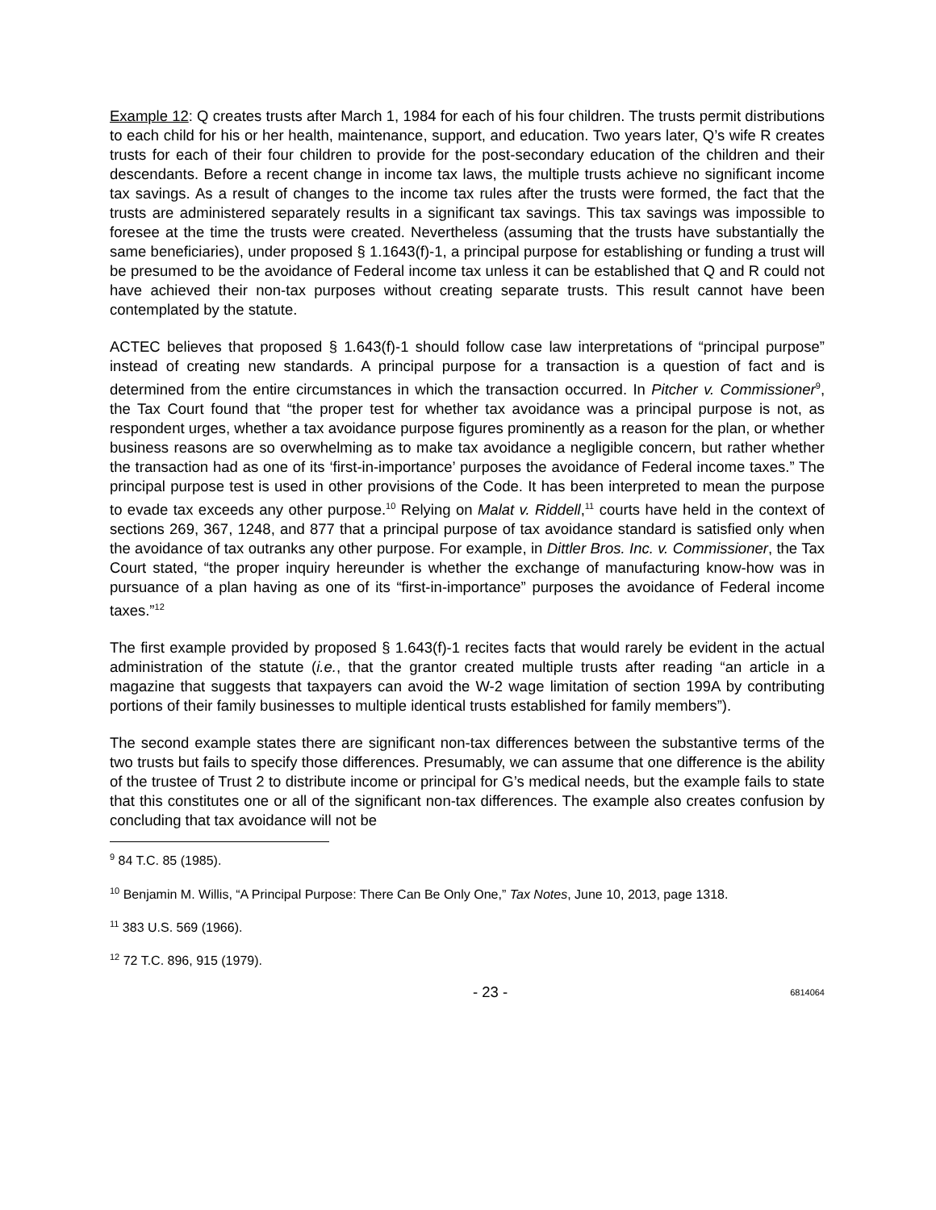Example 12: Q creates trusts after March 1, 1984 for each of his four children. The trusts permit distributions to each child for his or her health, maintenance, support, and education. Two years later, Q’s wife R creates trusts for each of their four children to provide for the post-secondary education of the children and their descendants. Before a recent change in income tax laws, the multiple trusts achieve no significant income tax savings. As a result of changes to the income tax rules after the trusts were formed, the fact that the trusts are administered separately results in a significant tax savings. This tax savings was impossible to foresee at the time the trusts were created. Nevertheless (assuming that the trusts have substantially the same beneficiaries), under proposed § 1.1643(f)-1, a principal purpose for establishing or funding a trust will be presumed to be the avoidance of Federal income tax unless it can be established that Q and R could not have achieved their non-tax purposes without creating separate trusts. This result cannot have been contemplated by the statute.
ACTEC believes that proposed § 1.643(f)-1 should follow case law interpretations of “principal purpose” instead of creating new standards. A principal purpose for a transaction is a question of fact and is determined from the entire circumstances in which the transaction occurred. In Pitcher v. Commissioner<sup>9</sup>, the Tax Court found that “the proper test for whether tax avoidance was a principal purpose is not, as respondent urges, whether a tax avoidance purpose figures prominently as a reason for the plan, or whether business reasons are so overwhelming as to make tax avoidance a negligible concern, but rather whether the transaction had as one of its ‘first-in-importance’ purposes the avoidance of Federal income taxes.” The principal purpose test is used in other provisions of the Code. It has been interpreted to mean the purpose to evade tax exceeds any other purpose.<sup>10</sup> Relying on Malat v. Riddell,<sup>11</sup> courts have held in the context of sections 269, 367, 1248, and 877 that a principal purpose of tax avoidance standard is satisfied only when the avoidance of tax outranks any other purpose. For example, in Dittler Bros. Inc. v. Commissioner, the Tax Court stated, “the proper inquiry hereunder is whether the exchange of manufacturing know-how was in pursuance of a plan having as one of its “first-in-importance” purposes the avoidance of Federal income taxes.”<sup>12</sup>
The first example provided by proposed § 1.643(f)-1 recites facts that would rarely be evident in the actual administration of the statute (i.e., that the grantor created multiple trusts after reading “an article in a magazine that suggests that taxpayers can avoid the W-2 wage limitation of section 199A by contributing portions of their family businesses to multiple identical trusts established for family members”).
The second example states there are significant non-tax differences between the substantive terms of the two trusts but fails to specify those differences. Presumably, we can assume that one difference is the ability of the trustee of Trust 2 to distribute income or principal for G’s medical needs, but the example fails to state that this constitutes one or all of the significant non-tax differences. The example also creates confusion by concluding that tax avoidance will not be
<sup>9</sup> 84 T.C. 85 (1985).
<sup>10</sup> Benjamin M. Willis, “A Principal Purpose: There Can Be Only One,” Tax Notes, June 10, 2013, page 1318.
<sup>11</sup> 383 U.S. 569 (1966).
<sup>12</sup> 72 T.C. 896, 915 (1979).
- 23 - 6814064